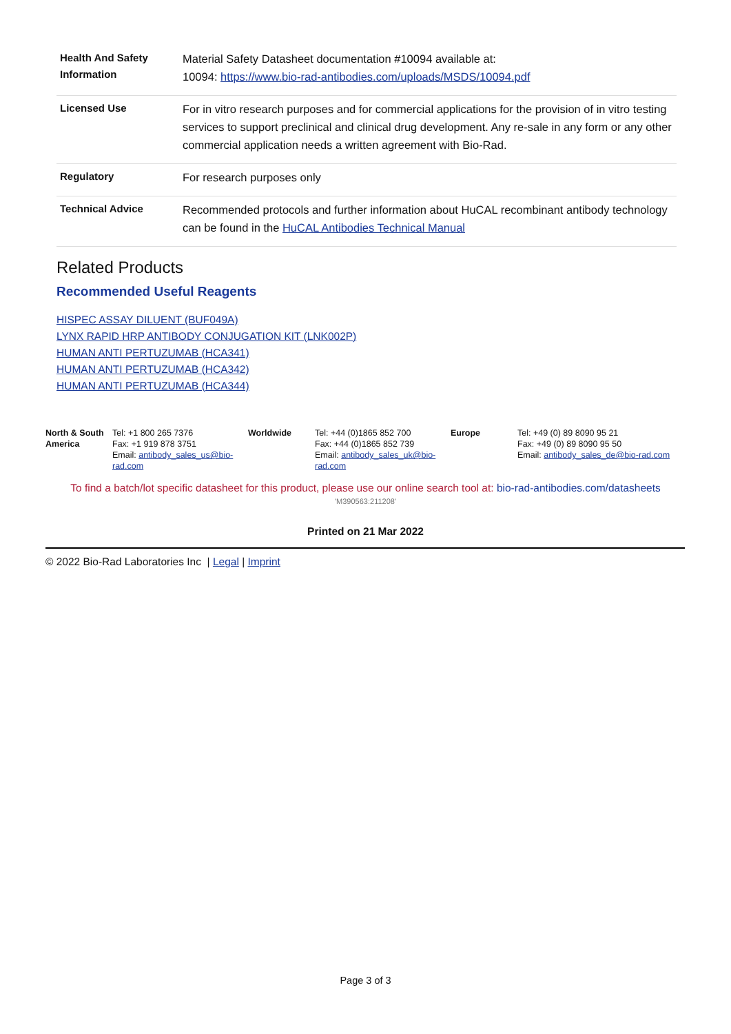| Health And Safety Information | Material Safety Datasheet documentation #10094 available at: 10094: https://www.bio-rad-antibodies.com/uploads/MSDS/10094.pdf |
| Licensed Use | For in vitro research purposes and for commercial applications for the provision of in vitro testing services to support preclinical and clinical drug development. Any re-sale in any form or any other commercial application needs a written agreement with Bio-Rad. |
| Regulatory | For research purposes only |
| Technical Advice | Recommended protocols and further information about HuCAL recombinant antibody technology can be found in the HuCAL Antibodies Technical Manual |
Related Products
Recommended Useful Reagents
HISPEC ASSAY DILUENT (BUF049A)
LYNX RAPID HRP ANTIBODY CONJUGATION KIT (LNK002P)
HUMAN ANTI PERTUZUMAB (HCA341)
HUMAN ANTI PERTUZUMAB (HCA342)
HUMAN ANTI PERTUZUMAB (HCA344)
| North & South America | Tel: +1 800 265 7376 Fax: +1 919 878 3751 Email: antibody_sales_us@bio-rad.com | Worldwide | Tel: +44 (0)1865 852 700 Fax: +44 (0)1865 852 739 Email: antibody_sales_uk@bio-rad.com | Europe | Tel: +49 (0) 89 8090 95 21 Fax: +49 (0) 89 8090 95 50 Email: antibody_sales_de@bio-rad.com |
To find a batch/lot specific datasheet for this product, please use our online search tool at: bio-rad-antibodies.com/datasheets
'M390563:211208'
Printed on 21 Mar 2022
© 2022 Bio-Rad Laboratories Inc | Legal | Imprint
Page 3 of 3